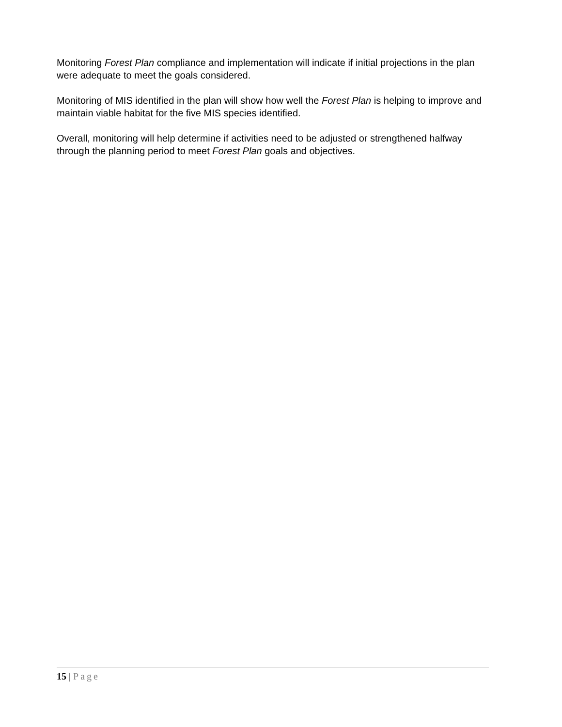Monitoring Forest Plan compliance and implementation will indicate if initial projections in the plan were adequate to meet the goals considered.
Monitoring of MIS identified in the plan will show how well the Forest Plan is helping to improve and maintain viable habitat for the five MIS species identified.
Overall, monitoring will help determine if activities need to be adjusted or strengthened halfway through the planning period to meet Forest Plan goals and objectives.
15 | Page